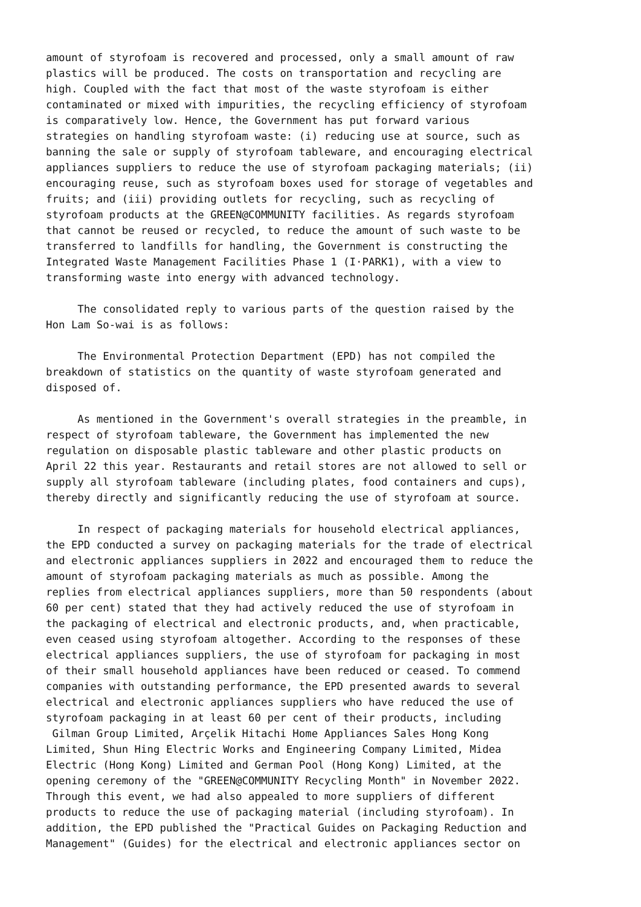amount of styrofoam is recovered and processed, only a small amount of raw
plastics will be produced. The costs on transportation and recycling are
high. Coupled with the fact that most of the waste styrofoam is either
contaminated or mixed with impurities, the recycling efficiency of styrofoam
is comparatively low. Hence, the Government has put forward various
strategies on handling styrofoam waste: (i) reducing use at source, such as
banning the sale or supply of styrofoam tableware, and encouraging electrical
appliances suppliers to reduce the use of styrofoam packaging materials; (ii)
encouraging reuse, such as styrofoam boxes used for storage of vegetables and
fruits; and (iii) providing outlets for recycling, such as recycling of
styrofoam products at the GREEN@COMMUNITY facilities. As regards styrofoam
that cannot be reused or recycled, to reduce the amount of such waste to be
transferred to landfills for handling, the Government is constructing the
Integrated Waste Management Facilities Phase 1 (I·PARK1), with a view to
transforming waste into energy with advanced technology.
     The consolidated reply to various parts of the question raised by the
Hon Lam So-wai is as follows:
     The Environmental Protection Department (EPD) has not compiled the
breakdown of statistics on the quantity of waste styrofoam generated and
disposed of.
     As mentioned in the Government's overall strategies in the preamble, in
respect of styrofoam tableware, the Government has implemented the new
regulation on disposable plastic tableware and other plastic products on
April 22 this year. Restaurants and retail stores are not allowed to sell or
supply all styrofoam tableware (including plates, food containers and cups),
thereby directly and significantly reducing the use of styrofoam at source.
     In respect of packaging materials for household electrical appliances,
the EPD conducted a survey on packaging materials for the trade of electrical
and electronic appliances suppliers in 2022 and encouraged them to reduce the
amount of styrofoam packaging materials as much as possible. Among the
replies from electrical appliances suppliers, more than 50 respondents (about
60 per cent) stated that they had actively reduced the use of styrofoam in
the packaging of electrical and electronic products, and, when practicable,
even ceased using styrofoam altogether. According to the responses of these
electrical appliances suppliers, the use of styrofoam for packaging in most
of their small household appliances have been reduced or ceased. To commend
companies with outstanding performance, the EPD presented awards to several
electrical and electronic appliances suppliers who have reduced the use of
styrofoam packaging in at least 60 per cent of their products, including
 Gilman Group Limited, Arçelik Hitachi Home Appliances Sales Hong Kong
Limited, Shun Hing Electric Works and Engineering Company Limited, Midea
Electric (Hong Kong) Limited and German Pool (Hong Kong) Limited, at the
opening ceremony of the "GREEN@COMMUNITY Recycling Month" in November 2022.
Through this event, we had also appealed to more suppliers of different
products to reduce the use of packaging material (including styrofoam). In
addition, the EPD published the "Practical Guides on Packaging Reduction and
Management" (Guides) for the electrical and electronic appliances sector on